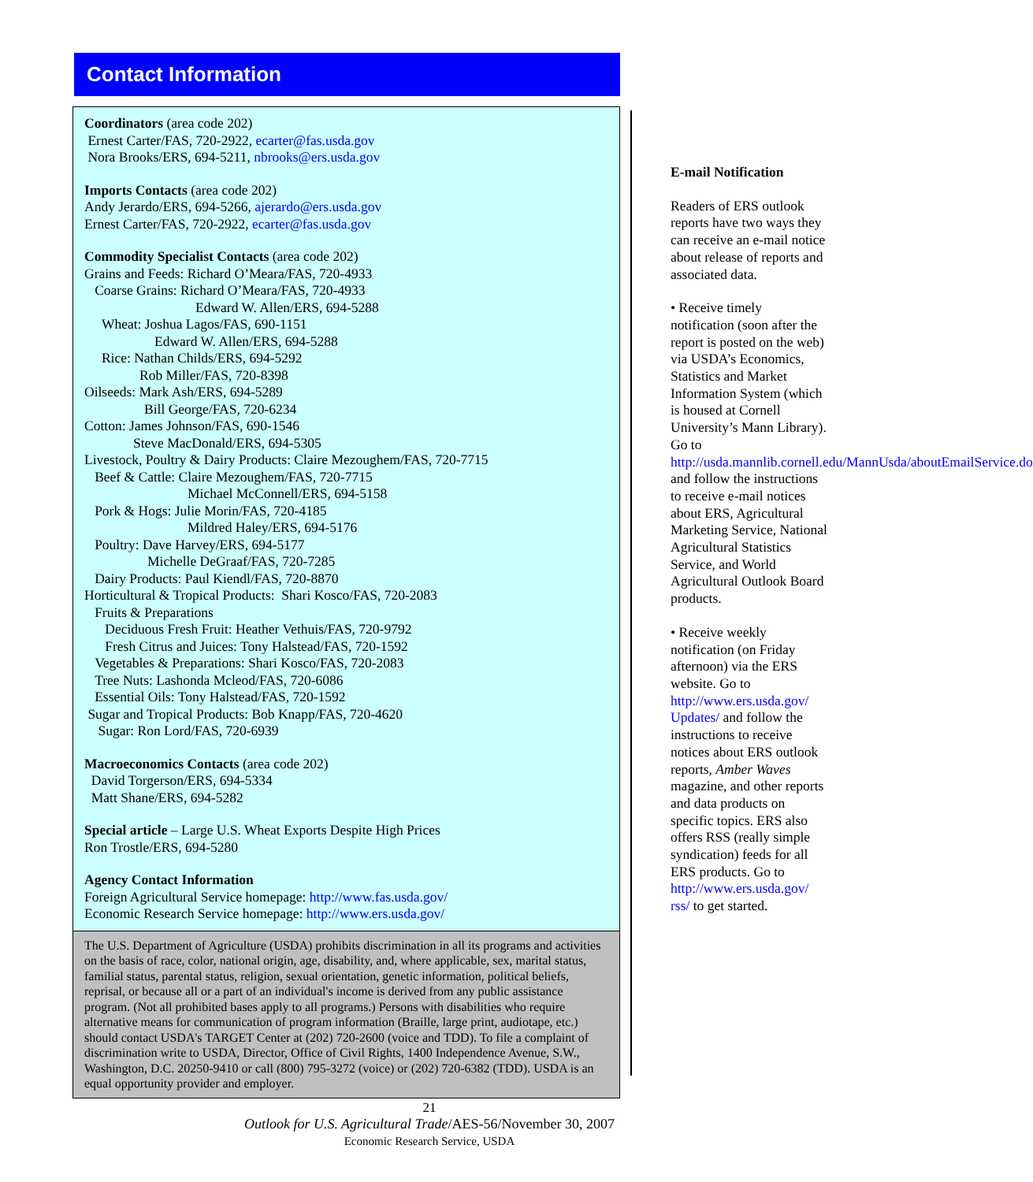Contact Information
Coordinators (area code 202)
Ernest Carter/FAS, 720-2922, ecarter@fas.usda.gov
Nora Brooks/ERS, 694-5211, nbrooks@ers.usda.gov
Imports Contacts (area code 202)
Andy Jerardo/ERS, 694-5266, ajerardo@ers.usda.gov
Ernest Carter/FAS, 720-2922, ecarter@fas.usda.gov
Commodity Specialist Contacts (area code 202)
Grains and Feeds: Richard O’Meara/FAS, 720-4933
Coarse Grains: Richard O’Meara/FAS, 720-4933
Edward W. Allen/ERS, 694-5288
Wheat: Joshua Lagos/FAS, 690-1151
Edward W. Allen/ERS, 694-5288
Rice: Nathan Childs/ERS, 694-5292
Rob Miller/FAS, 720-8398
Oilseeds: Mark Ash/ERS, 694-5289
Bill George/FAS, 720-6234
Cotton: James Johnson/FAS, 690-1546
Steve MacDonald/ERS, 694-5305
Livestock, Poultry & Dairy Products: Claire Mezoughem/FAS, 720-7715
Beef & Cattle: Claire Mezoughem/FAS, 720-7715
Michael McConnell/ERS, 694-5158
Pork & Hogs: Julie Morin/FAS, 720-4185
Mildred Haley/ERS, 694-5176
Poultry: Dave Harvey/ERS, 694-5177
Michelle DeGraaf/FAS, 720-7285
Dairy Products: Paul Kiendl/FAS, 720-8870
Horticultural & Tropical Products: Shari Kosco/FAS, 720-2083
Fruits & Preparations
Deciduous Fresh Fruit: Heather Vethuis/FAS, 720-9792
Fresh Citrus and Juices: Tony Halstead/FAS, 720-1592
Vegetables & Preparations: Shari Kosco/FAS, 720-2083
Tree Nuts: Lashonda Mcleod/FAS, 720-6086
Essential Oils: Tony Halstead/FAS, 720-1592
Sugar and Tropical Products: Bob Knapp/FAS, 720-4620
Sugar: Ron Lord/FAS, 720-6939
Macroeconomics Contacts (area code 202)
David Torgerson/ERS, 694-5334
Matt Shane/ERS, 694-5282
Special article – Large U.S. Wheat Exports Despite High Prices
Ron Trostle/ERS, 694-5280
Agency Contact Information
Foreign Agricultural Service homepage: http://www.fas.usda.gov/
Economic Research Service homepage: http://www.ers.usda.gov/
The U.S. Department of Agriculture (USDA) prohibits discrimination in all its programs and activities on the basis of race, color, national origin, age, disability, and, where applicable, sex, marital status, familial status, parental status, religion, sexual orientation, genetic information, political beliefs, reprisal, or because all or a part of an individual's income is derived from any public assistance program. (Not all prohibited bases apply to all programs.) Persons with disabilities who require alternative means for communication of program information (Braille, large print, audiotape, etc.) should contact USDA's TARGET Center at (202) 720-2600 (voice and TDD). To file a complaint of discrimination write to USDA, Director, Office of Civil Rights, 1400 Independence Avenue, S.W., Washington, D.C. 20250-9410 or call (800) 795-3272 (voice) or (202) 720-6382 (TDD). USDA is an equal opportunity provider and employer.
E-mail Notification
Readers of ERS outlook reports have two ways they can receive an e-mail notice about release of reports and associated data.
• Receive timely notification (soon after the report is posted on the web) via USDA’s Economics, Statistics and Market Information System (which is housed at Cornell University’s Mann Library). Go to http://usda.mannlib.cornell.edu/MannUsda/aboutEmailService.do and follow the instructions to receive e-mail notices about ERS, Agricultural Marketing Service, National Agricultural Statistics Service, and World Agricultural Outlook Board products.
• Receive weekly notification (on Friday afternoon) via the ERS website. Go to http://www.ers.usda.gov/ Updates/ and follow the instructions to receive notices about ERS outlook reports, Amber Waves magazine, and other reports and data products on specific topics. ERS also offers RSS (really simple syndication) feeds for all ERS products. Go to http://www.ers.usda.gov/ rss/ to get started.
21
Outlook for U.S. Agricultural Trade/AES-56/November 30, 2007
Economic Research Service, USDA